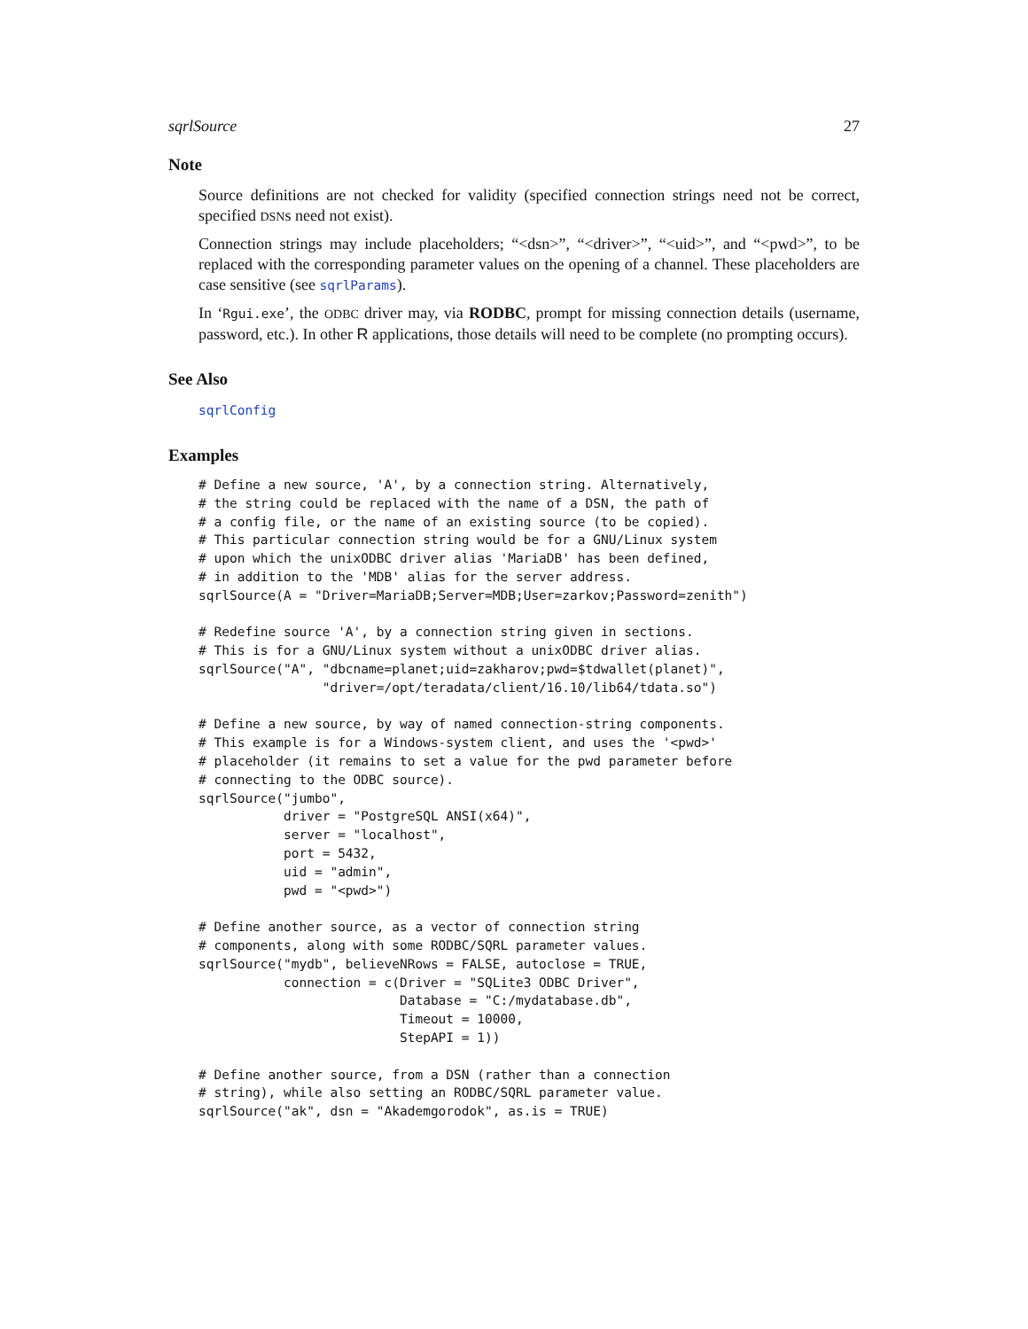sqrlSource 27
Note
Source definitions are not checked for validity (specified connection strings need not be correct, specified DSNs need not exist).
Connection strings may include placeholders; “<dsn>”, “<driver>”, “<uid>”, and “<pwd>”, to be replaced with the corresponding parameter values on the opening of a channel. These placeholders are case sensitive (see sqrlParams).
In ‘Rgui.exe’, the ODBC driver may, via RODBC, prompt for missing connection details (username, password, etc.). In other R applications, those details will need to be complete (no prompting occurs).
See Also
sqrlConfig
Examples
# Define a new source, 'A', by a connection string. Alternatively,
# the string could be replaced with the name of a DSN, the path of
# a config file, or the name of an existing source (to be copied).
# This particular connection string would be for a GNU/Linux system
# upon which the unixODBC driver alias 'MariaDB' has been defined,
# in addition to the 'MDB' alias for the server address.
sqrlSource(A = "Driver=MariaDB;Server=MDB;User=zarkov;Password=zenith")

# Redefine source 'A', by a connection string given in sections.
# This is for a GNU/Linux system without a unixODBC driver alias.
sqrlSource("A", "dbcname=planet;uid=zakharov;pwd=$tdwallet(planet)",
                "driver=/opt/teradata/client/16.10/lib64/tdata.so")

# Define a new source, by way of named connection-string components.
# This example is for a Windows-system client, and uses the '<pwd>'
# placeholder (it remains to set a value for the pwd parameter before
# connecting to the ODBC source).
sqrlSource("jumbo",
           driver = "PostgreSQL ANSI(x64)",
           server = "localhost",
           port = 5432,
           uid = "admin",
           pwd = "<pwd>")

# Define another source, as a vector of connection string
# components, along with some RODBC/SQRL parameter values.
sqrlSource("mydb", believeNRows = FALSE, autoclose = TRUE,
           connection = c(Driver = "SQLite3 ODBC Driver",
                          Database = "C:/mydatabase.db",
                          Timeout = 10000,
                          StepAPI = 1))

# Define another source, from a DSN (rather than a connection
# string), while also setting an RODBC/SQRL parameter value.
sqrlSource("ak", dsn = "Akademgorodok", as.is = TRUE)